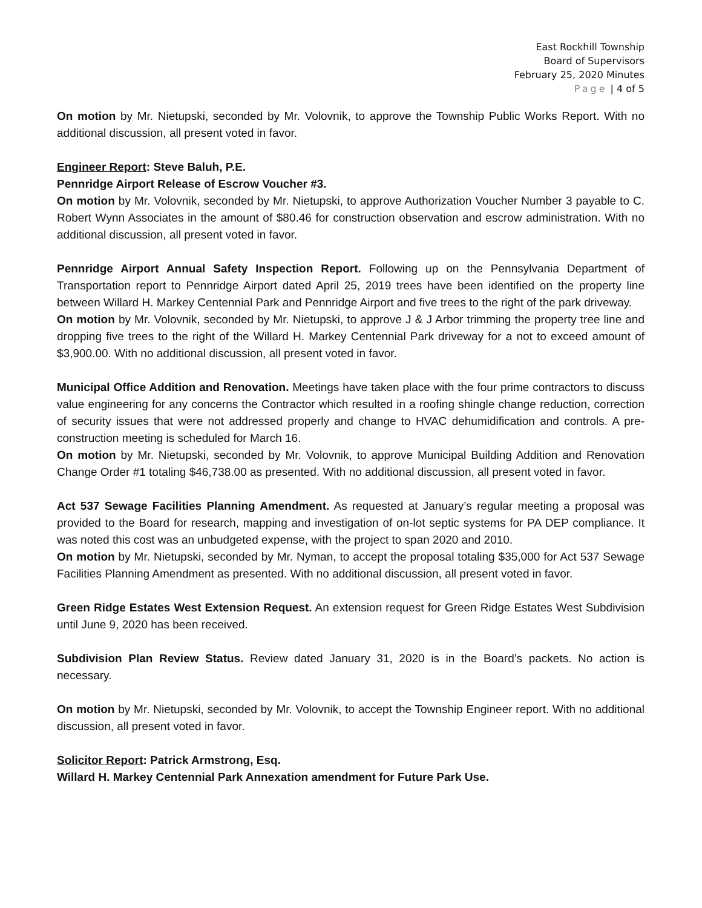East Rockhill Township
Board of Supervisors
February 25, 2020 Minutes
Page | 4 of 5
On motion by Mr. Nietupski, seconded by Mr. Volovnik, to approve the Township Public Works Report. With no additional discussion, all present voted in favor.
Engineer Report: Steve Baluh, P.E.
Pennridge Airport Release of Escrow Voucher #3.
On motion by Mr. Volovnik, seconded by Mr. Nietupski, to approve Authorization Voucher Number 3 payable to C. Robert Wynn Associates in the amount of $80.46 for construction observation and escrow administration. With no additional discussion, all present voted in favor.
Pennridge Airport Annual Safety Inspection Report. Following up on the Pennsylvania Department of Transportation report to Pennridge Airport dated April 25, 2019 trees have been identified on the property line between Willard H. Markey Centennial Park and Pennridge Airport and five trees to the right of the park driveway.
On motion by Mr. Volovnik, seconded by Mr. Nietupski, to approve J & J Arbor trimming the property tree line and dropping five trees to the right of the Willard H. Markey Centennial Park driveway for a not to exceed amount of $3,900.00. With no additional discussion, all present voted in favor.
Municipal Office Addition and Renovation. Meetings have taken place with the four prime contractors to discuss value engineering for any concerns the Contractor which resulted in a roofing shingle change reduction, correction of security issues that were not addressed properly and change to HVAC dehumidification and controls. A pre-construction meeting is scheduled for March 16.
On motion by Mr. Nietupski, seconded by Mr. Volovnik, to approve Municipal Building Addition and Renovation Change Order #1 totaling $46,738.00 as presented. With no additional discussion, all present voted in favor.
Act 537 Sewage Facilities Planning Amendment. As requested at January’s regular meeting a proposal was provided to the Board for research, mapping and investigation of on-lot septic systems for PA DEP compliance. It was noted this cost was an unbudgeted expense, with the project to span 2020 and 2010.
On motion by Mr. Nietupski, seconded by Mr. Nyman, to accept the proposal totaling $35,000 for Act 537 Sewage Facilities Planning Amendment as presented. With no additional discussion, all present voted in favor.
Green Ridge Estates West Extension Request. An extension request for Green Ridge Estates West Subdivision until June 9, 2020 has been received.
Subdivision Plan Review Status. Review dated January 31, 2020 is in the Board’s packets. No action is necessary.
On motion by Mr. Nietupski, seconded by Mr. Volovnik, to accept the Township Engineer report. With no additional discussion, all present voted in favor.
Solicitor Report: Patrick Armstrong, Esq.
Willard H. Markey Centennial Park Annexation amendment for Future Park Use.